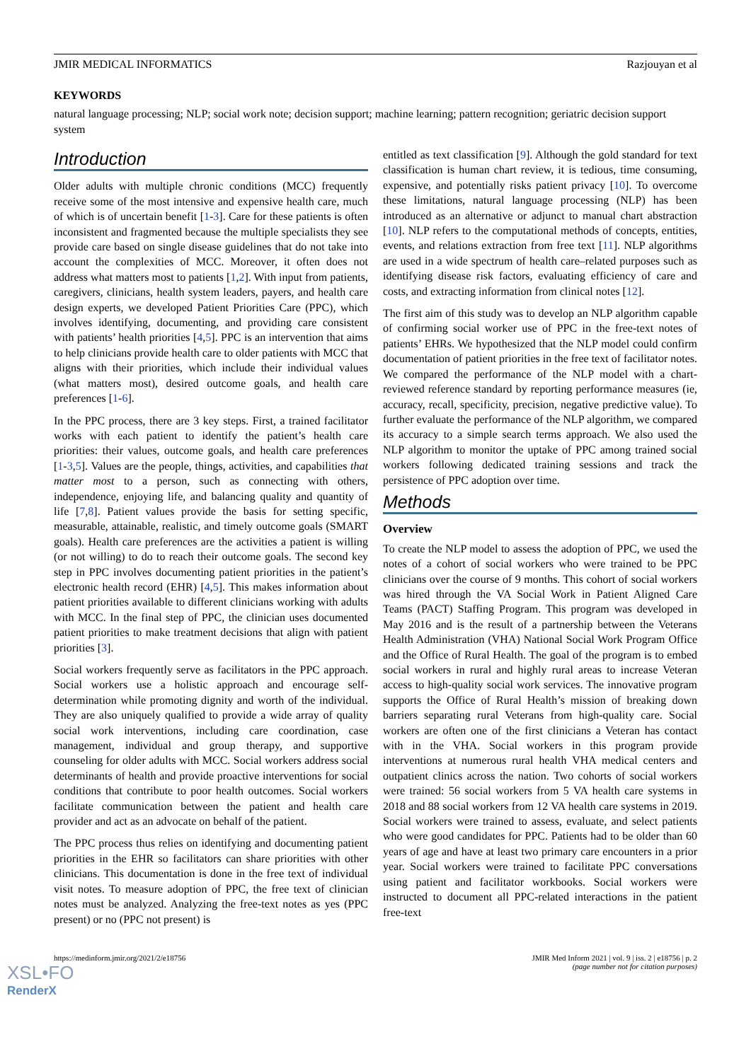JMIR MEDICAL INFORMATICS Razjouyan et al
KEYWORDS
natural language processing; NLP; social work note; decision support; machine learning; pattern recognition; geriatric decision support system
Introduction
Older adults with multiple chronic conditions (MCC) frequently receive some of the most intensive and expensive health care, much of which is of uncertain benefit [1-3]. Care for these patients is often inconsistent and fragmented because the multiple specialists they see provide care based on single disease guidelines that do not take into account the complexities of MCC. Moreover, it often does not address what matters most to patients [1,2]. With input from patients, caregivers, clinicians, health system leaders, payers, and health care design experts, we developed Patient Priorities Care (PPC), which involves identifying, documenting, and providing care consistent with patients’ health priorities [4,5]. PPC is an intervention that aims to help clinicians provide health care to older patients with MCC that aligns with their priorities, which include their individual values (what matters most), desired outcome goals, and health care preferences [1-6].
In the PPC process, there are 3 key steps. First, a trained facilitator works with each patient to identify the patient’s health care priorities: their values, outcome goals, and health care preferences [1-3,5]. Values are the people, things, activities, and capabilities that matter most to a person, such as connecting with others, independence, enjoying life, and balancing quality and quantity of life [7,8]. Patient values provide the basis for setting specific, measurable, attainable, realistic, and timely outcome goals (SMART goals). Health care preferences are the activities a patient is willing (or not willing) to do to reach their outcome goals. The second key step in PPC involves documenting patient priorities in the patient’s electronic health record (EHR) [4,5]. This makes information about patient priorities available to different clinicians working with adults with MCC. In the final step of PPC, the clinician uses documented patient priorities to make treatment decisions that align with patient priorities [3].
Social workers frequently serve as facilitators in the PPC approach. Social workers use a holistic approach and encourage self-determination while promoting dignity and worth of the individual. They are also uniquely qualified to provide a wide array of quality social work interventions, including care coordination, case management, individual and group therapy, and supportive counseling for older adults with MCC. Social workers address social determinants of health and provide proactive interventions for social conditions that contribute to poor health outcomes. Social workers facilitate communication between the patient and health care provider and act as an advocate on behalf of the patient.
The PPC process thus relies on identifying and documenting patient priorities in the EHR so facilitators can share priorities with other clinicians. This documentation is done in the free text of individual visit notes. To measure adoption of PPC, the free text of clinician notes must be analyzed. Analyzing the free-text notes as yes (PPC present) or no (PPC not present) is
entitled as text classification [9]. Although the gold standard for text classification is human chart review, it is tedious, time consuming, expensive, and potentially risks patient privacy [10]. To overcome these limitations, natural language processing (NLP) has been introduced as an alternative or adjunct to manual chart abstraction [10]. NLP refers to the computational methods of concepts, entities, events, and relations extraction from free text [11]. NLP algorithms are used in a wide spectrum of health care–related purposes such as identifying disease risk factors, evaluating efficiency of care and costs, and extracting information from clinical notes [12].
The first aim of this study was to develop an NLP algorithm capable of confirming social worker use of PPC in the free-text notes of patients’ EHRs. We hypothesized that the NLP model could confirm documentation of patient priorities in the free text of facilitator notes. We compared the performance of the NLP model with a chart‐reviewed reference standard by reporting performance measures (ie, accuracy, recall, specificity, precision, negative predictive value). To further evaluate the performance of the NLP algorithm, we compared its accuracy to a simple search terms approach. We also used the NLP algorithm to monitor the uptake of PPC among trained social workers following dedicated training sessions and track the persistence of PPC adoption over time.
Methods
Overview
To create the NLP model to assess the adoption of PPC, we used the notes of a cohort of social workers who were trained to be PPC clinicians over the course of 9 months. This cohort of social workers was hired through the VA Social Work in Patient Aligned Care Teams (PACT) Staffing Program. This program was developed in May 2016 and is the result of a partnership between the Veterans Health Administration (VHA) National Social Work Program Office and the Office of Rural Health. The goal of the program is to embed social workers in rural and highly rural areas to increase Veteran access to high-quality social work services. The innovative program supports the Office of Rural Health’s mission of breaking down barriers separating rural Veterans from high-quality care. Social workers are often one of the first clinicians a Veteran has contact with in the VHA. Social workers in this program provide interventions at numerous rural health VHA medical centers and outpatient clinics across the nation. Two cohorts of social workers were trained: 56 social workers from 5 VA health care systems in 2018 and 88 social workers from 12 VA health care systems in 2019. Social workers were trained to assess, evaluate, and select patients who were good candidates for PPC. Patients had to be older than 60 years of age and have at least two primary care encounters in a prior year. Social workers were trained to facilitate PPC conversations using patient and facilitator workbooks. Social workers were instructed to document all PPC-related interactions in the patient free-text
https://medinform.jmir.org/2021/2/e18756 JMIR Med Inform 2021 | vol. 9 | iss. 2 | e18756 | p. 2
(page number not for citation purposes)
XSL•FO
RenderX